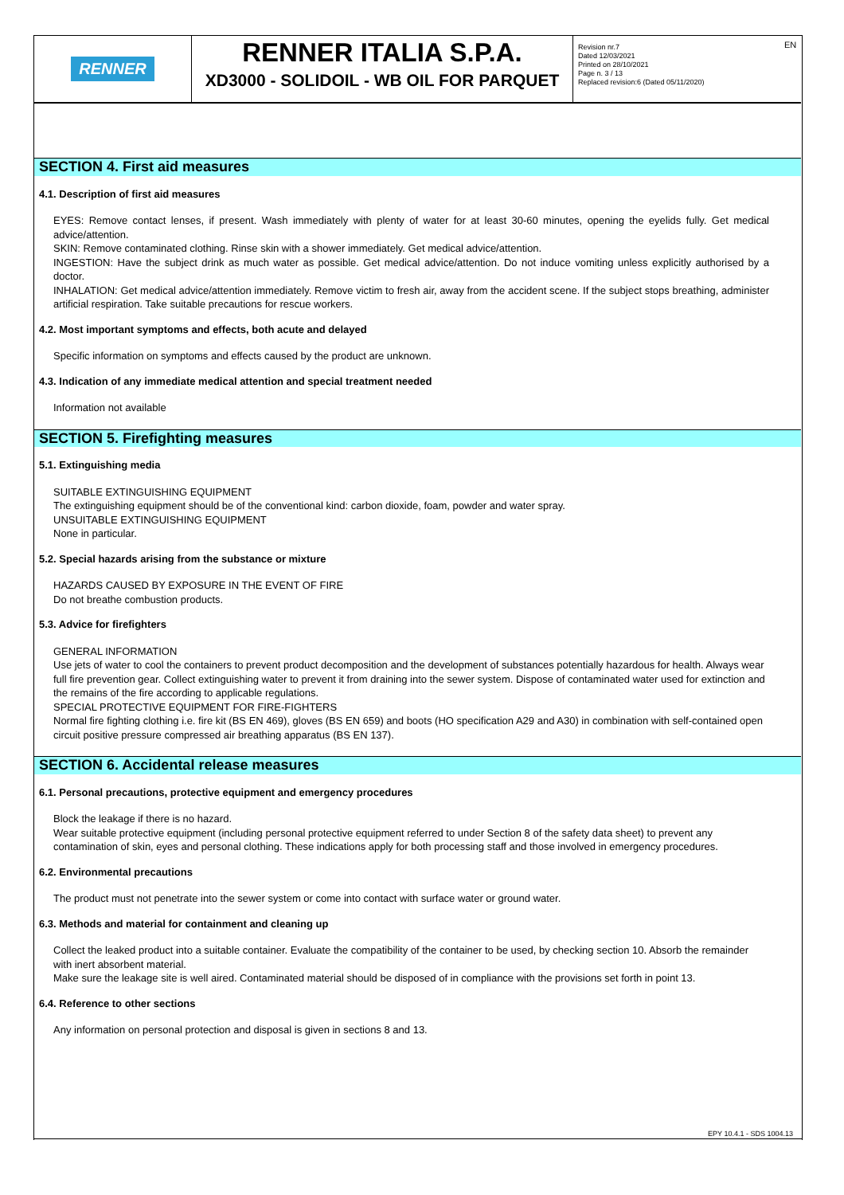EN
RENNER
RENNER ITALIA S.P.A.
XD3000 - SOLIDOIL - WB OIL FOR PARQUET
Revision nr.7
Dated 12/03/2021
Printed on 28/10/2021
Page n. 3 / 13
Replaced revision:6 (Dated 05/11/2020)
SECTION 4. First aid measures
4.1. Description of first aid measures
EYES: Remove contact lenses, if present. Wash immediately with plenty of water for at least 30-60 minutes, opening the eyelids fully. Get medical advice/attention.
SKIN: Remove contaminated clothing. Rinse skin with a shower immediately. Get medical advice/attention.
INGESTION: Have the subject drink as much water as possible. Get medical advice/attention. Do not induce vomiting unless explicitly authorised by a doctor.
INHALATION: Get medical advice/attention immediately. Remove victim to fresh air, away from the accident scene. If the subject stops breathing, administer artificial respiration. Take suitable precautions for rescue workers.
4.2. Most important symptoms and effects, both acute and delayed
Specific information on symptoms and effects caused by the product are unknown.
4.3. Indication of any immediate medical attention and special treatment needed
Information not available
SECTION 5. Firefighting measures
5.1. Extinguishing media
SUITABLE EXTINGUISHING EQUIPMENT
The extinguishing equipment should be of the conventional kind: carbon dioxide, foam, powder and water spray.
UNSUITABLE EXTINGUISHING EQUIPMENT
None in particular.
5.2. Special hazards arising from the substance or mixture
HAZARDS CAUSED BY EXPOSURE IN THE EVENT OF FIRE
Do not breathe combustion products.
5.3. Advice for firefighters
GENERAL INFORMATION
Use jets of water to cool the containers to prevent product decomposition and the development of substances potentially hazardous for health. Always wear full fire prevention gear. Collect extinguishing water to prevent it from draining into the sewer system. Dispose of contaminated water used for extinction and the remains of the fire according to applicable regulations.
SPECIAL PROTECTIVE EQUIPMENT FOR FIRE-FIGHTERS
Normal fire fighting clothing i.e. fire kit (BS EN 469), gloves (BS EN 659) and boots (HO specification A29 and A30) in combination with self-contained open circuit positive pressure compressed air breathing apparatus (BS EN 137).
SECTION 6. Accidental release measures
6.1. Personal precautions, protective equipment and emergency procedures
Block the leakage if there is no hazard.
Wear suitable protective equipment (including personal protective equipment referred to under Section 8 of the safety data sheet) to prevent any contamination of skin, eyes and personal clothing. These indications apply for both processing staff and those involved in emergency procedures.
6.2. Environmental precautions
The product must not penetrate into the sewer system or come into contact with surface water or ground water.
6.3. Methods and material for containment and cleaning up
Collect the leaked product into a suitable container. Evaluate the compatibility of the container to be used, by checking section 10. Absorb the remainder with inert absorbent material.
Make sure the leakage site is well aired. Contaminated material should be disposed of in compliance with the provisions set forth in point 13.
6.4. Reference to other sections
Any information on personal protection and disposal is given in sections 8 and 13.
EPY 10.4.1 - SDS 1004.13